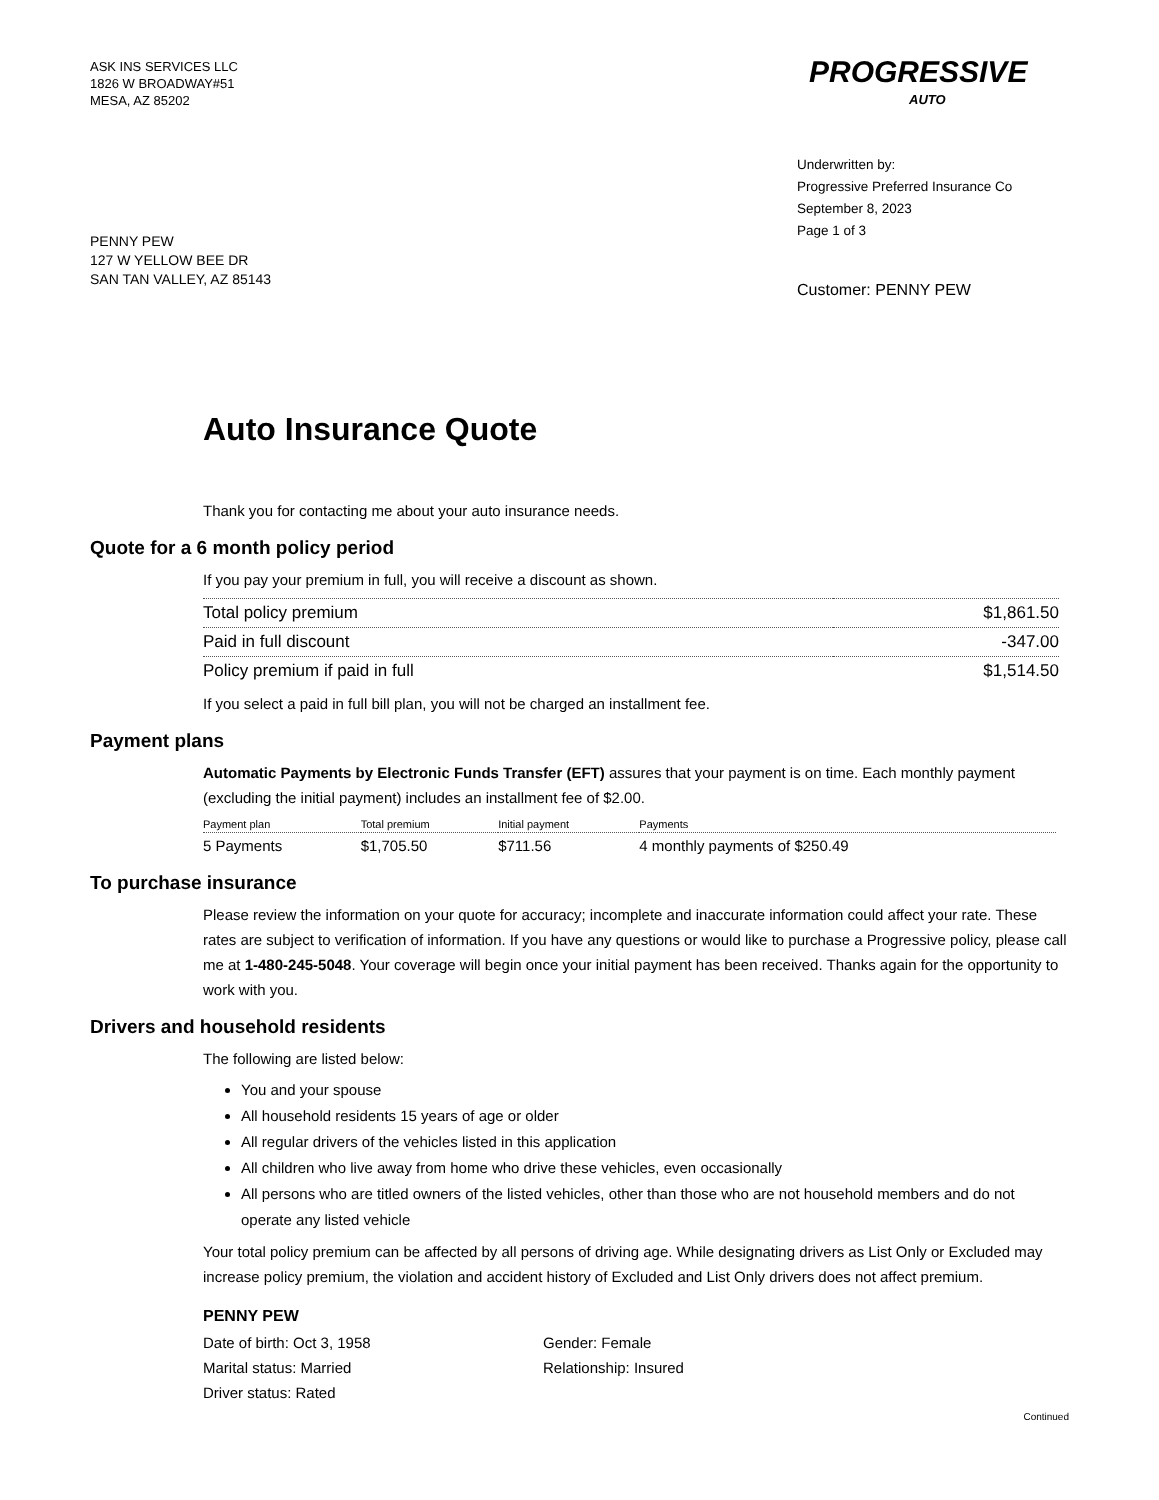ASK INS SERVICES LLC
1826 W BROADWAY#51
MESA, AZ 85202
PROGRESSIVE
AUTO
Underwritten by:
Progressive Preferred Insurance Co
September 8, 2023
Page 1 of 3
PENNY PEW
127 W YELLOW BEE DR
SAN TAN VALLEY, AZ 85143
Customer: PENNY PEW
Auto Insurance Quote
Thank you for contacting me about your auto insurance needs.
Quote for a 6 month policy period
If you pay your premium in full, you will receive a discount as shown.
| Total policy premium | $1,861.50 |
| Paid in full discount | -347.00 |
| Policy premium if paid in full | $1,514.50 |
If you select a paid in full bill plan, you will not be charged an installment fee.
Payment plans
Automatic Payments by Electronic Funds Transfer (EFT) assures that your payment is on time. Each monthly payment (excluding the initial payment) includes an installment fee of $2.00.
| Payment plan | Total premium | Initial payment | Payments |
| --- | --- | --- | --- |
| 5 Payments | $1,705.50 | $711.56 | 4 monthly payments of $250.49 |
To purchase insurance
Please review the information on your quote for accuracy; incomplete and inaccurate information could affect your rate. These rates are subject to verification of information. If you have any questions or would like to purchase a Progressive policy, please call me at 1-480-245-5048. Your coverage will begin once your initial payment has been received. Thanks again for the opportunity to work with you.
Drivers and household residents
The following are listed below:
You and your spouse
All household residents 15 years of age or older
All regular drivers of the vehicles listed in this application
All children who live away from home who drive these vehicles, even occasionally
All persons who are titled owners of the listed vehicles, other than those who are not household members and do not operate any listed vehicle
Your total policy premium can be affected by all persons of driving age. While designating drivers as List Only or Excluded may increase policy premium, the violation and accident history of Excluded and List Only drivers does not affect premium.
PENNY PEW
Date of birth: Oct 3, 1958
Gender: Female
Marital status: Married
Relationship: Insured
Driver status: Rated
Continued